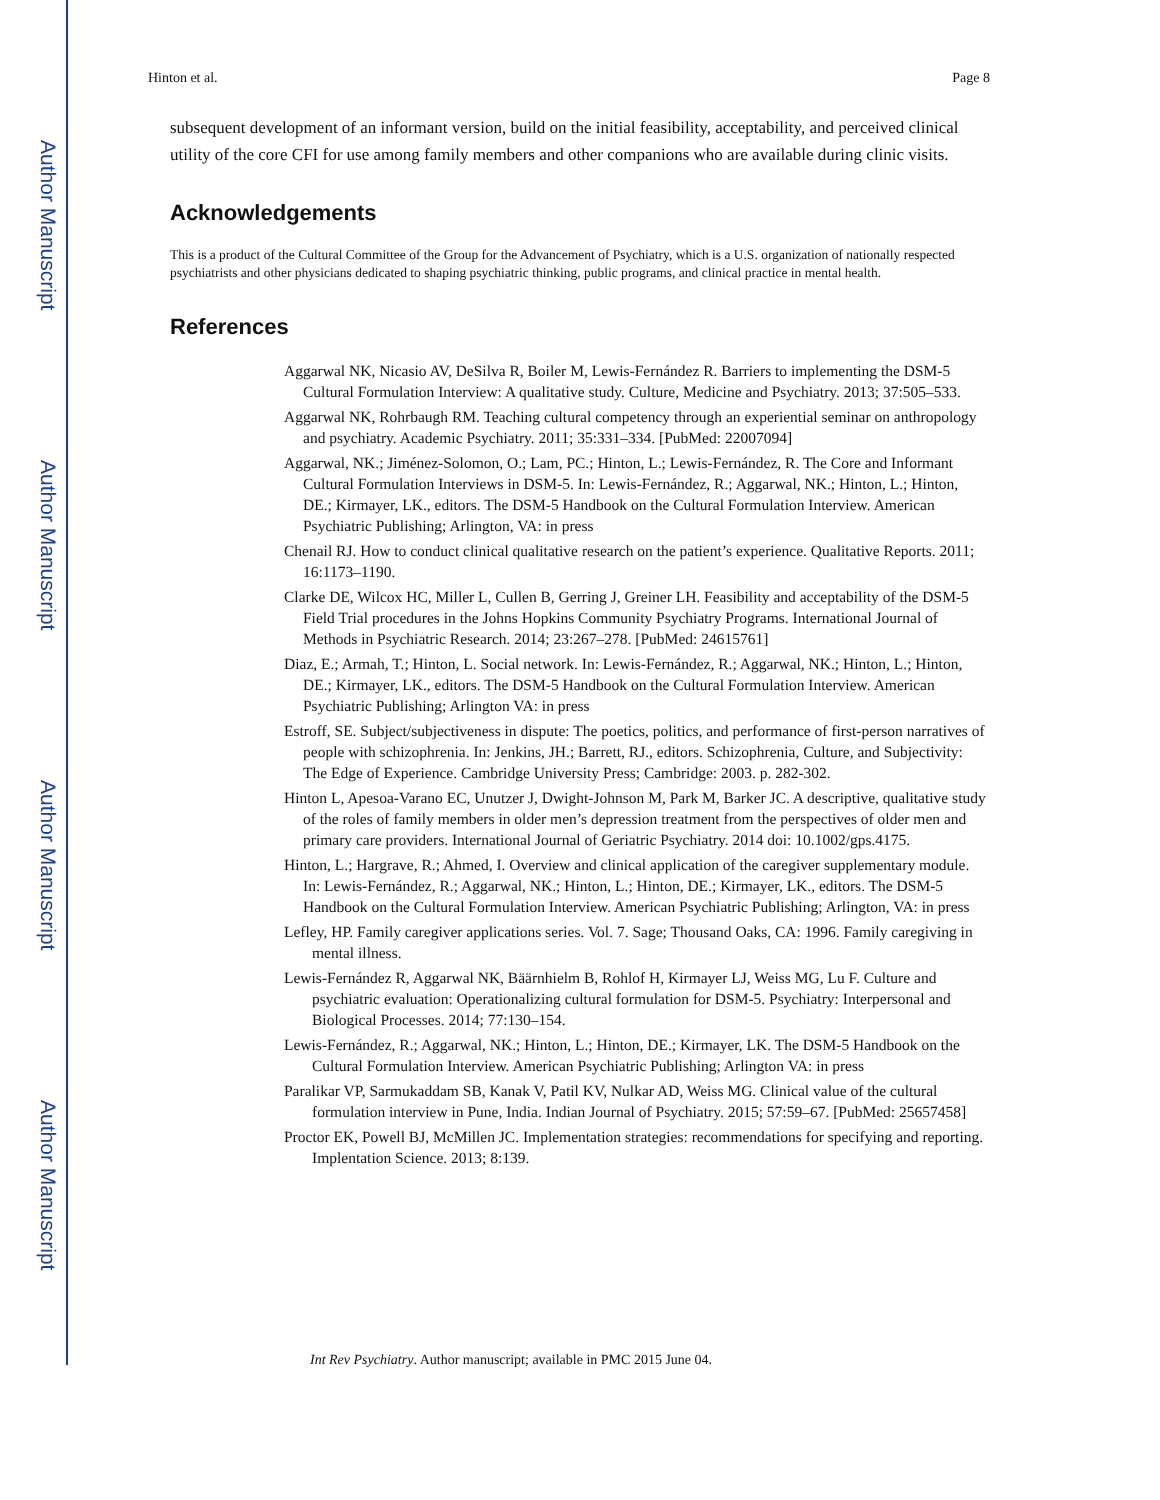Author Manuscript
Author Manuscript
Author Manuscript
Author Manuscript
Hinton et al. Page 8
subsequent development of an informant version, build on the initial feasibility, acceptability, and perceived clinical utility of the core CFI for use among family members and other companions who are available during clinic visits.
Acknowledgements
This is a product of the Cultural Committee of the Group for the Advancement of Psychiatry, which is a U.S. organization of nationally respected psychiatrists and other physicians dedicated to shaping psychiatric thinking, public programs, and clinical practice in mental health.
References
Aggarwal NK, Nicasio AV, DeSilva R, Boiler M, Lewis-Fernández R. Barriers to implementing the DSM-5 Cultural Formulation Interview: A qualitative study. Culture, Medicine and Psychiatry. 2013; 37:505–533.
Aggarwal NK, Rohrbaugh RM. Teaching cultural competency through an experiential seminar on anthropology and psychiatry. Academic Psychiatry. 2011; 35:331–334. [PubMed: 22007094]
Aggarwal, NK.; Jiménez-Solomon, O.; Lam, PC.; Hinton, L.; Lewis-Fernández, R. The Core and Informant Cultural Formulation Interviews in DSM-5. In: Lewis-Fernández, R.; Aggarwal, NK.; Hinton, L.; Hinton, DE.; Kirmayer, LK., editors. The DSM-5 Handbook on the Cultural Formulation Interview. American Psychiatric Publishing; Arlington, VA: in press
Chenail RJ. How to conduct clinical qualitative research on the patient’s experience. Qualitative Reports. 2011; 16:1173–1190.
Clarke DE, Wilcox HC, Miller L, Cullen B, Gerring J, Greiner LH. Feasibility and acceptability of the DSM-5 Field Trial procedures in the Johns Hopkins Community Psychiatry Programs. International Journal of Methods in Psychiatric Research. 2014; 23:267–278. [PubMed: 24615761]
Diaz, E.; Armah, T.; Hinton, L. Social network. In: Lewis-Fernández, R.; Aggarwal, NK.; Hinton, L.; Hinton, DE.; Kirmayer, LK., editors. The DSM-5 Handbook on the Cultural Formulation Interview. American Psychiatric Publishing; Arlington VA: in press
Estroff, SE. Subject/subjectiveness in dispute: The poetics, politics, and performance of first-person narratives of people with schizophrenia. In: Jenkins, JH.; Barrett, RJ., editors. Schizophrenia, Culture, and Subjectivity: The Edge of Experience. Cambridge University Press; Cambridge: 2003. p. 282-302.
Hinton L, Apesoa-Varano EC, Unutzer J, Dwight-Johnson M, Park M, Barker JC. A descriptive, qualitative study of the roles of family members in older men’s depression treatment from the perspectives of older men and primary care providers. International Journal of Geriatric Psychiatry. 2014 doi: 10.1002/gps.4175.
Hinton, L.; Hargrave, R.; Ahmed, I. Overview and clinical application of the caregiver supplementary module. In: Lewis-Fernández, R.; Aggarwal, NK.; Hinton, L.; Hinton, DE.; Kirmayer, LK., editors. The DSM-5 Handbook on the Cultural Formulation Interview. American Psychiatric Publishing; Arlington, VA: in press
Lefley, HP. Family caregiver applications series. Vol. 7. Sage; Thousand Oaks, CA: 1996. Family caregiving in mental illness.
Lewis-Fernández R, Aggarwal NK, Bäärnhielm B, Rohlof H, Kirmayer LJ, Weiss MG, Lu F. Culture and psychiatric evaluation: Operationalizing cultural formulation for DSM-5. Psychiatry: Interpersonal and Biological Processes. 2014; 77:130–154.
Lewis-Fernández, R.; Aggarwal, NK.; Hinton, L.; Hinton, DE.; Kirmayer, LK. The DSM-5 Handbook on the Cultural Formulation Interview. American Psychiatric Publishing; Arlington VA: in press
Paralikar VP, Sarmukaddam SB, Kanak V, Patil KV, Nulkar AD, Weiss MG. Clinical value of the cultural formulation interview in Pune, India. Indian Journal of Psychiatry. 2015; 57:59–67. [PubMed: 25657458]
Proctor EK, Powell BJ, McMillen JC. Implementation strategies: recommendations for specifying and reporting. Implentation Science. 2013; 8:139.
Int Rev Psychiatry. Author manuscript; available in PMC 2015 June 04.